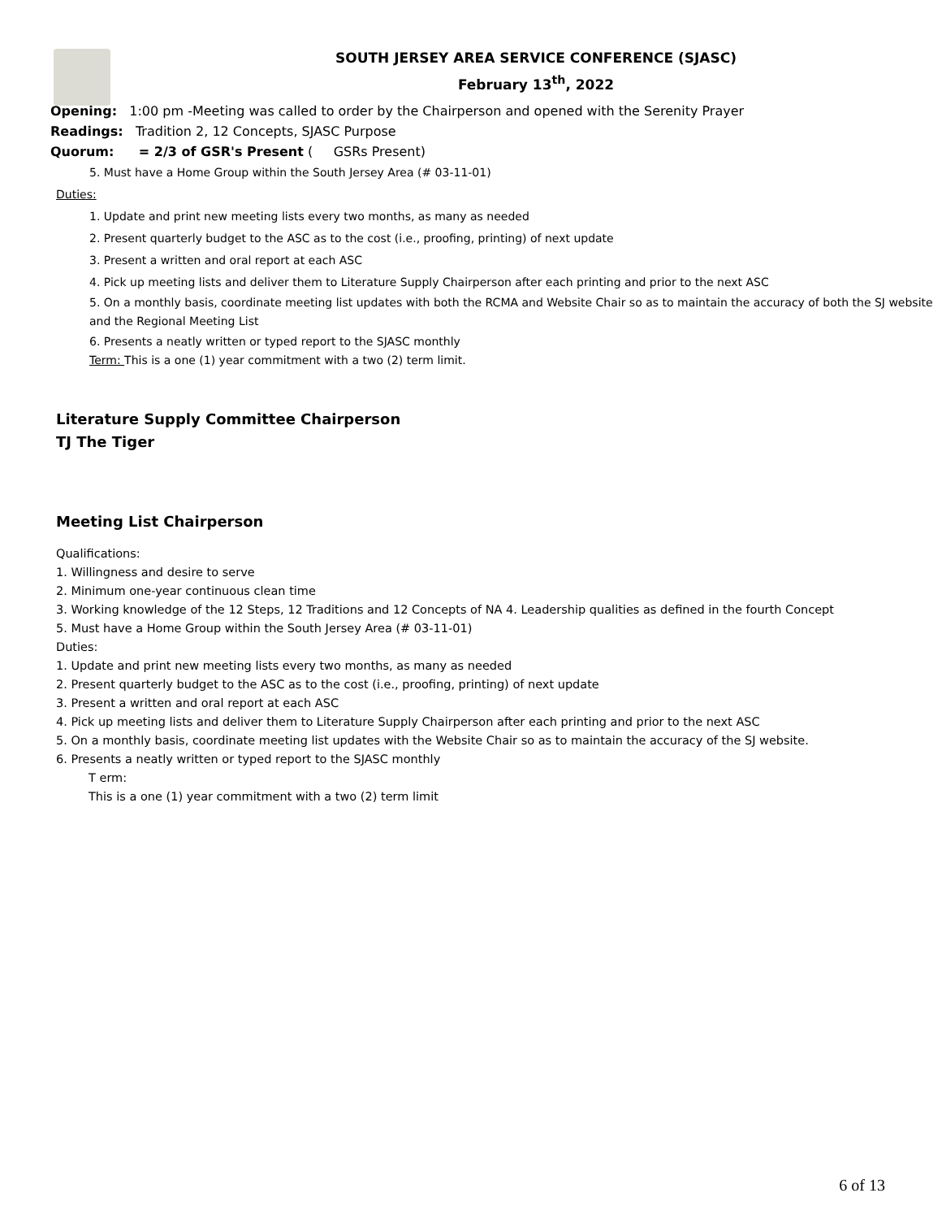SOUTH JERSEY AREA SERVICE CONFERENCE (SJASC)
February 13<sup>th</sup>, 2022
Opening: 1:00 pm -Meeting was called to order by the Chairperson and opened with the Serenity Prayer
Readings: Tradition 2, 12 Concepts, SJASC Purpose
Quorum: = 2/3 of GSR's Present ( GSRs Present)
5. Must have a Home Group within the South Jersey Area (# 03-11-01)
Duties:
1. Update and print new meeting lists every two months, as many as needed
2. Present quarterly budget to the ASC as to the cost (i.e., proofing, printing) of next update
3. Present a written and oral report at each ASC
4. Pick up meeting lists and deliver them to Literature Supply Chairperson after each printing and prior to the next ASC
5. On a monthly basis, coordinate meeting list updates with both the RCMA and Website Chair so as to maintain the accuracy of both the SJ website and the Regional Meeting List
6. Presents a neatly written or typed report to the SJASC monthly
Term: This is a one (1) year commitment with a two (2) term limit.
Literature Supply Committee Chairperson
TJ The Tiger
Meeting List Chairperson
Qualifications:
1. Willingness and desire to serve
2. Minimum one-year continuous clean time
3. Working knowledge of the 12 Steps, 12 Traditions and 12 Concepts of NA 4. Leadership qualities as defined in the fourth Concept
5. Must have a Home Group within the South Jersey Area (# 03-11-01)
Duties:
1. Update and print new meeting lists every two months, as many as needed
2. Present quarterly budget to the ASC as to the cost (i.e., proofing, printing) of next update
3. Present a written and oral report at each ASC
4. Pick up meeting lists and deliver them to Literature Supply Chairperson after each printing and prior to the next ASC
5. On a monthly basis, coordinate meeting list updates with the Website Chair so as to maintain the accuracy of the SJ website.
6. Presents a neatly written or typed report to the SJASC monthly
T erm:
This is a one (1) year commitment with a two (2) term limit
6 of 13